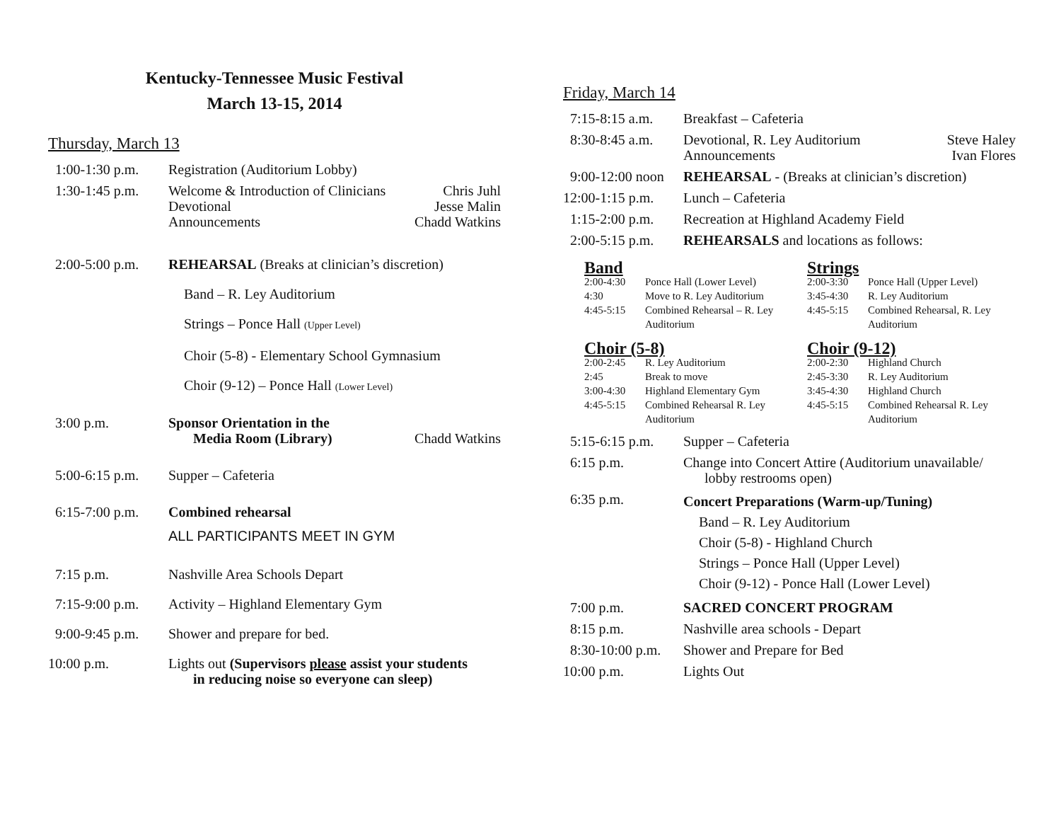Kentucky-Tennessee Music Festival
March 13-15, 2014
Thursday, March 13
| 1:00-1:30 p.m. | Registration (Auditorium Lobby) | |
| 1:30-1:45 p.m. | Welcome & Introduction of Clinicians Devotional Announcements | Chris Juhl Jesse Malin Chadd Watkins |
| 2:00-5:00 p.m. | REHEARSAL (Breaks at clinician’s discretion) Band – R. Ley Auditorium Strings – Ponce Hall (Upper Level) Choir (5-8) - Elementary School Gymnasium Choir (9-12) – Ponce Hall (Lower Level) | |
| 3:00 p.m. | Sponsor Orientation in the Media Room (Library) | Chadd Watkins |
| 5:00-6:15 p.m. | Supper – Cafeteria | |
| 6:15-7:00 p.m. | Combined rehearsal ALL PARTICIPANTS MEET IN GYM | |
| 7:15 p.m. | Nashville Area Schools Depart | |
| 7:15-9:00 p.m. | Activity – Highland Elementary Gym | |
| 9:00-9:45 p.m. | Shower and prepare for bed. | |
| 10:00 p.m. | Lights out (Supervisors please assist your students in reducing noise so everyone can sleep) | |
Friday, March 14
| 7:15-8:15 a.m. | Breakfast – Cafeteria | |
| 8:30-8:45 a.m. | Devotional, R. Ley Auditorium Announcements | Steve Haley Ivan Flores |
| 9:00-12:00 noon | REHEARSAL - (Breaks at clinician’s discretion) | |
| 12:00-1:15 p.m. | Lunch – Cafeteria | |
| 1:15-2:00 p.m. | Recreation at Highland Academy Field | |
| 2:00-5:15 p.m. | REHEARSALS and locations as follows: | |
Band
| 2:00-4:30 | Ponce Hall (Lower Level) |
| 4:30 | Move to R. Ley Auditorium |
| 4:45-5:15 | Combined Rehearsal – R. Ley Auditorium |
Strings
| 2:00-3:30 | Ponce Hall (Upper Level) |
| 3:45-4:30 | R. Ley Auditorium |
| 4:45-5:15 | Combined Rehearsal, R. Ley Auditorium |
Choir (5-8)
| 2:00-2:45 | R. Ley Auditorium |
| 2:45 | Break to move |
| 3:00-4:30 | Highland Elementary Gym |
| 4:45-5:15 | Combined Rehearsal R. Ley Auditorium |
Choir (9-12)
| 2:00-2:30 | Highland Church |
| 2:45-3:30 | R. Ley Auditorium |
| 3:45-4:30 | Highland Church |
| 4:45-5:15 | Combined Rehearsal R. Ley Auditorium |
| 5:15-6:15 p.m. | Supper – Cafeteria |
| 6:15 p.m. | Change into Concert Attire (Auditorium unavailable/ lobby restrooms open) |
| 6:35 p.m. | Concert Preparations (Warm-up/Tuning) Band – R. Ley Auditorium Choir (5-8) - Highland Church Strings – Ponce Hall (Upper Level) Choir (9-12) - Ponce Hall (Lower Level) |
| 7:00 p.m. | SACRED CONCERT PROGRAM |
| 8:15 p.m. | Nashville area schools - Depart |
| 8:30-10:00 p.m. | Shower and Prepare for Bed |
| 10:00 p.m. | Lights Out |